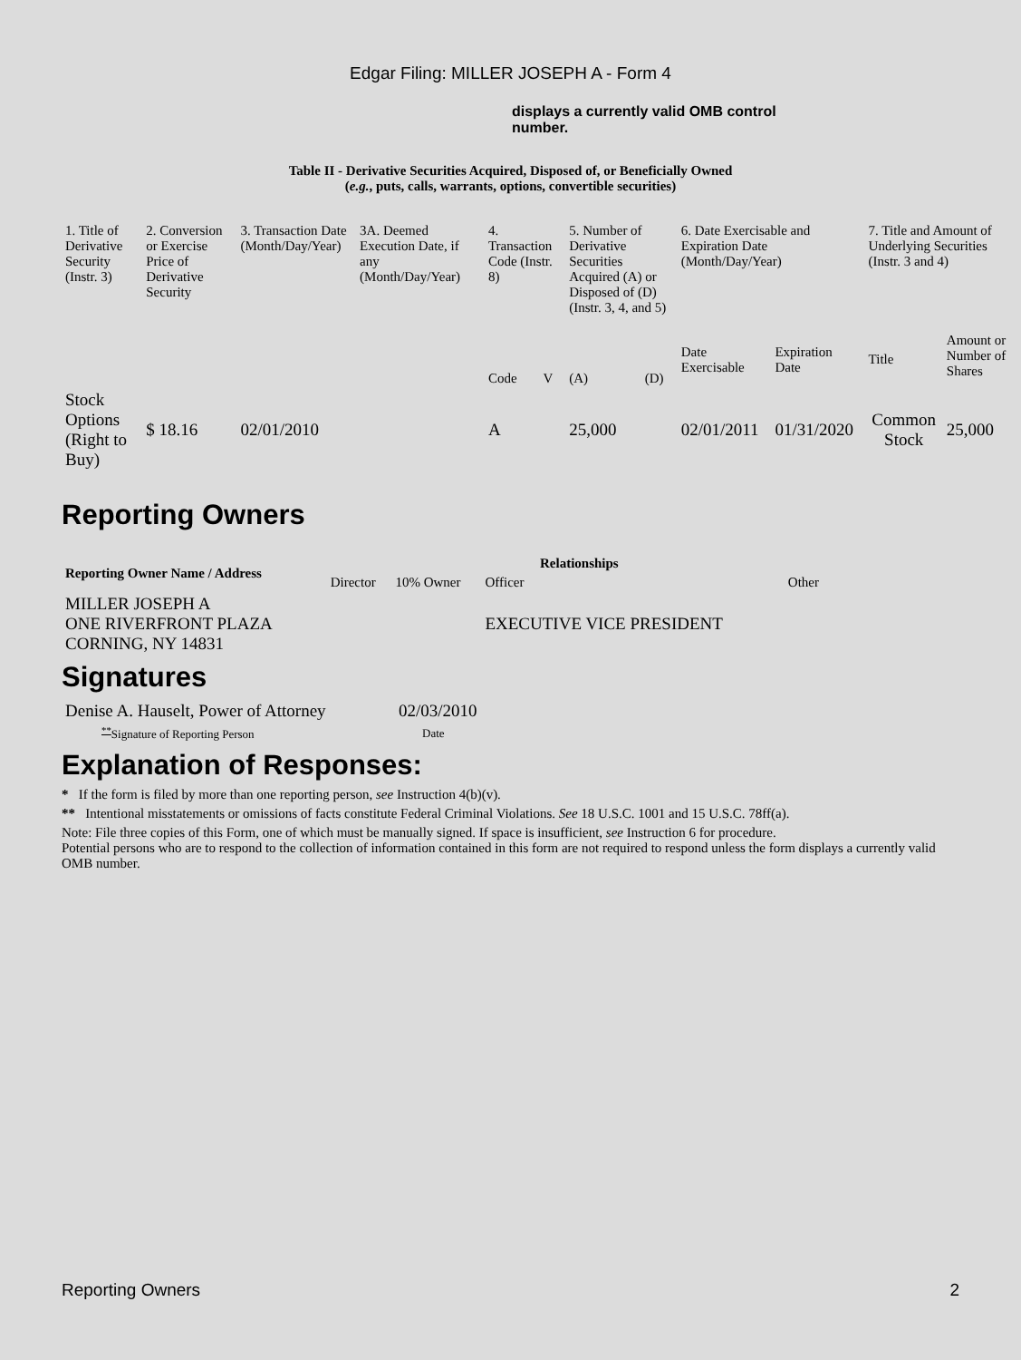Edgar Filing: MILLER JOSEPH A - Form 4
displays a currently valid OMB control number.
Table II - Derivative Securities Acquired, Disposed of, or Beneficially Owned
(e.g., puts, calls, warrants, options, convertible securities)
| 1. Title of Derivative Security (Instr. 3) | 2. Conversion or Exercise Price of Derivative Security | 3. Transaction Date (Month/Day/Year) | 3A. Deemed Execution Date, if any (Month/Day/Year) | 4. Transaction Code (Instr. 8) | | 5. Number of Derivative Securities Acquired (A) or Disposed of (D) (Instr. 3, 4, and 5) | | 6. Date Exercisable and Expiration Date (Month/Day/Year) | | 7. Title and Amount of Underlying Securities (Instr. 3 and 4) | |
| --- | --- | --- | --- | --- | --- | --- | --- | --- | --- | --- | --- |
| | | | | Code | V | (A) | (D) | Date Exercisable | Expiration Date | Title | Amount or Number of Shares |
| Stock Options (Right to Buy) | $ 18.16 | 02/01/2010 | | A | | 25,000 | | 02/01/2011 | 01/31/2020 | Common Stock | 25,000 |
Reporting Owners
| Reporting Owner Name / Address | Relationships | | | |
| --- | --- | --- | --- | --- |
| | Director | 10% Owner | Officer | Other |
| MILLER JOSEPH A ONE RIVERFRONT PLAZA CORNING, NY 14831 | | | EXECUTIVE VICE PRESIDENT | |
Signatures
| Denise A. Hauselt, Power of Attorney | 02/03/2010 |
| <sup>**</sup> Signature of Reporting Person | Date |
Explanation of Responses:
* If the form is filed by more than one reporting person, see Instruction 4(b)(v).
** Intentional misstatements or omissions of facts constitute Federal Criminal Violations. See 18 U.S.C. 1001 and 15 U.S.C. 78ff(a).
Note: File three copies of this Form, one of which must be manually signed. If space is insufficient, see Instruction 6 for procedure.
Potential persons who are to respond to the collection of information contained in this form are not required to respond unless the form displays a currently valid OMB number.
Reporting Owners 2